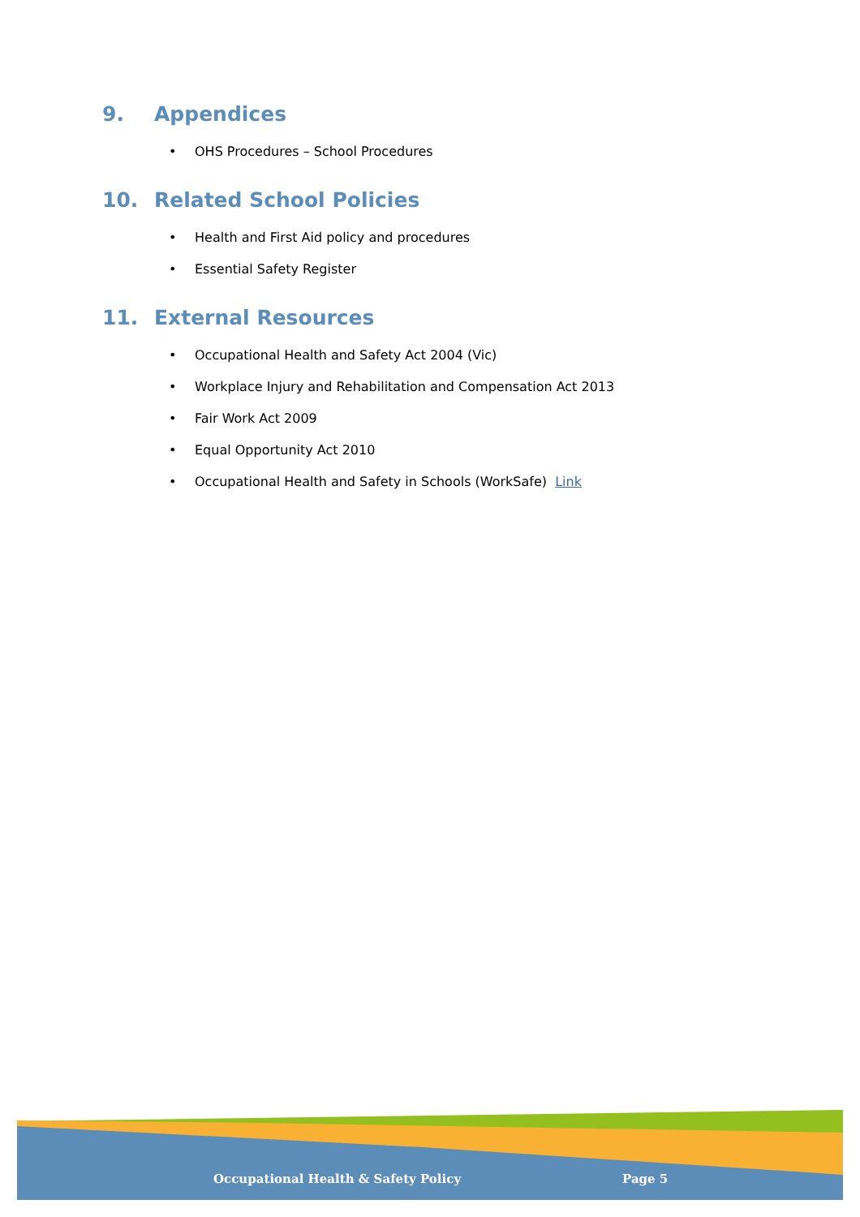9. Appendices
• OHS Procedures – School Procedures
10. Related School Policies
• Health and First Aid policy and procedures
• Essential Safety Register
11. External Resources
• Occupational Health and Safety Act 2004 (Vic)
• Workplace Injury and Rehabilitation and Compensation Act 2013
• Fair Work Act 2009
• Equal Opportunity Act 2010
• Occupational Health and Safety in Schools (WorkSafe) Link
Occupational Health & Safety Policy Page 5